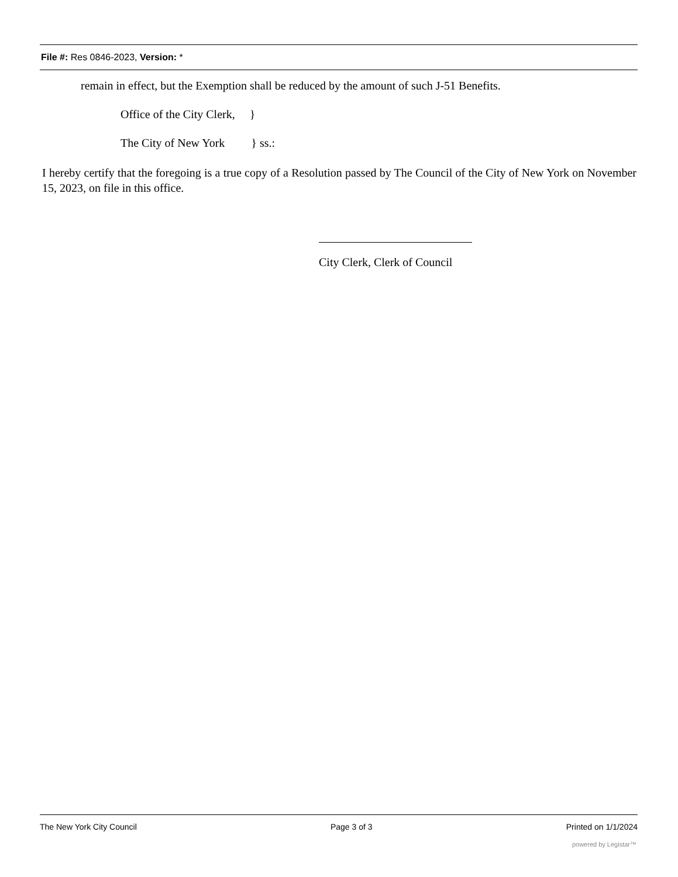File #: Res 0846-2023, Version: *
remain in effect, but the Exemption shall be reduced by the amount of such J-51 Benefits.
Office of the City Clerk, }
The City of New York } ss.:
I hereby certify that the foregoing is a true copy of a Resolution passed by The Council of the City of New York on November 15, 2023, on file in this office.
City Clerk, Clerk of Council
The New York City Council Page 3 of 3 Printed on 1/1/2024
powered by Legistar™